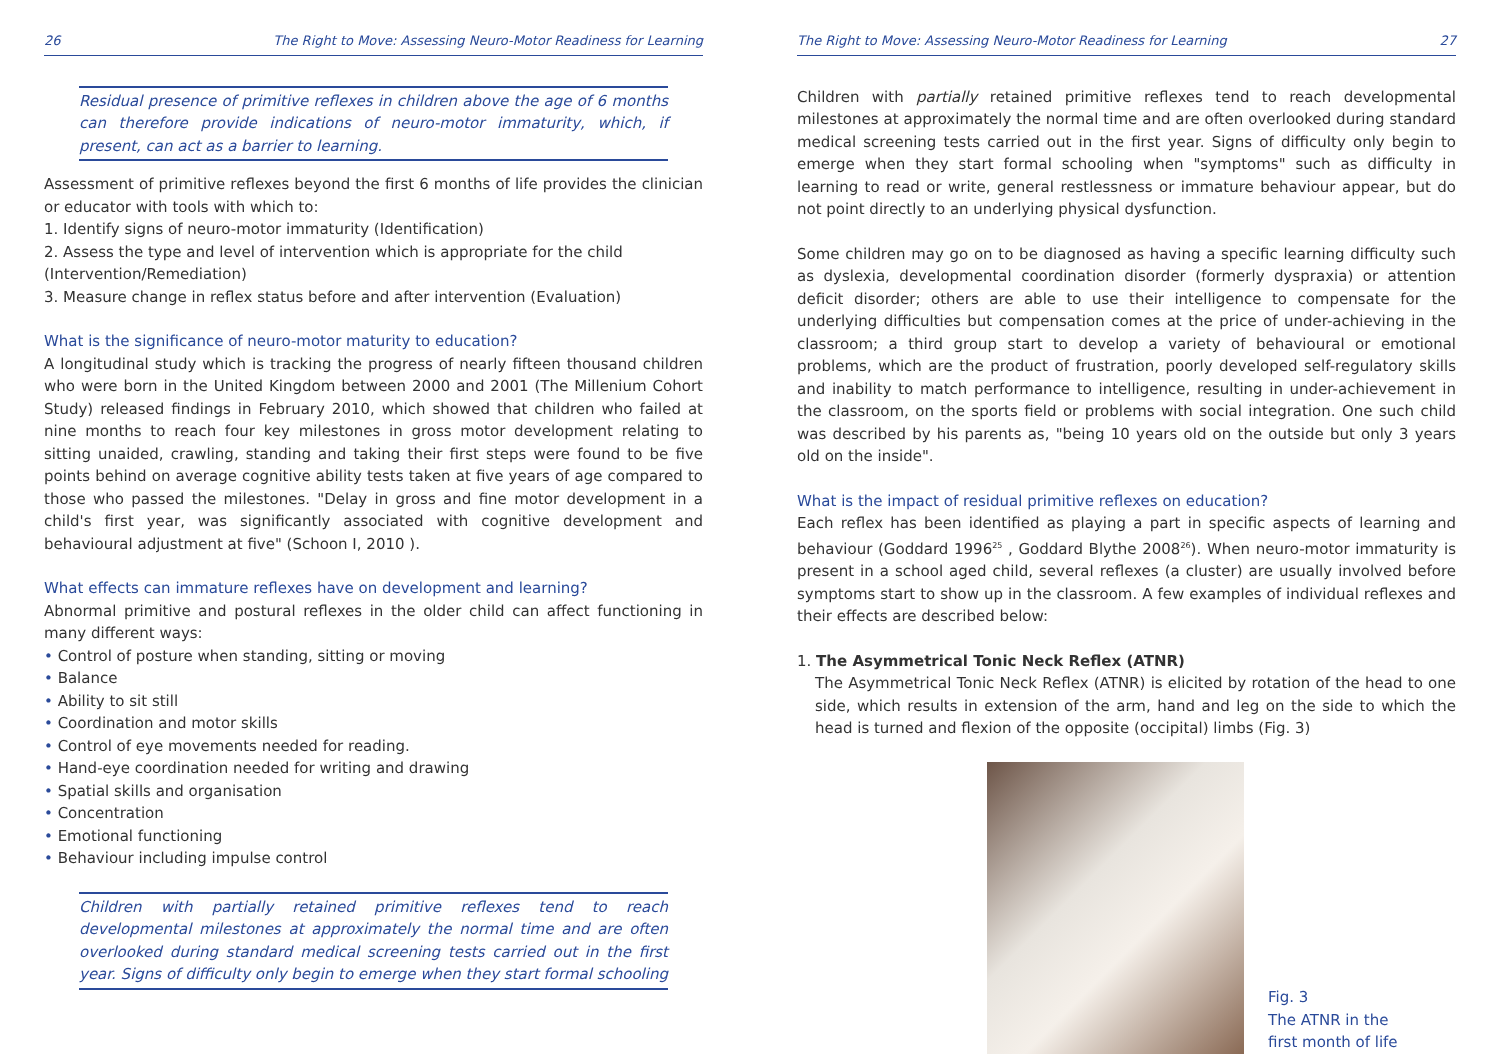26 The Right to Move: Assessing Neuro-Motor Readiness for Learning
Residual presence of primitive reflexes in children above the age of 6 months can therefore provide indications of neuro-motor immaturity, which, if present, can act as a barrier to learning.
Assessment of primitive reflexes beyond the first 6 months of life provides the clinician or educator with tools with which to:
1. Identify signs of neuro-motor immaturity (Identification)
2. Assess the type and level of intervention which is appropriate for the child (Intervention/Remediation)
3. Measure change in reflex status before and after intervention (Evaluation)
What is the significance of neuro-motor maturity to education?
A longitudinal study which is tracking the progress of nearly fifteen thousand children who were born in the United Kingdom between 2000 and 2001 (The Millenium Cohort Study) released findings in February 2010, which showed that children who failed at nine months to reach four key milestones in gross motor development relating to sitting unaided, crawling, standing and taking their first steps were found to be five points behind on average cognitive ability tests taken at five years of age compared to those who passed the milestones. "Delay in gross and fine motor development in a child's first year, was significantly associated with cognitive development and behavioural adjustment at five" (Schoon I, 2010 ).
What effects can immature reflexes have on development and learning?
Abnormal primitive and postural reflexes in the older child can affect functioning in many different ways:
• Control of posture when standing, sitting or moving
• Balance
• Ability to sit still
• Coordination and motor skills
• Control of eye movements needed for reading.
• Hand-eye coordination needed for writing and drawing
• Spatial skills and organisation
• Concentration
• Emotional functioning
• Behaviour including impulse control
Children with partially retained primitive reflexes tend to reach developmental milestones at approximately the normal time and are often overlooked during standard medical screening tests carried out in the first year. Signs of difficulty only begin to emerge when they start formal schooling
The Right to Move: Assessing Neuro-Motor Readiness for Learning 27
Children with partially retained primitive reflexes tend to reach developmental milestones at approximately the normal time and are often overlooked during standard medical screening tests carried out in the first year. Signs of difficulty only begin to emerge when they start formal schooling when "symptoms" such as difficulty in learning to read or write, general restlessness or immature behaviour appear, but do not point directly to an underlying physical dysfunction.
Some children may go on to be diagnosed as having a specific learning difficulty such as dyslexia, developmental coordination disorder (formerly dyspraxia) or attention deficit disorder; others are able to use their intelligence to compensate for the underlying difficulties but compensation comes at the price of under-achieving in the classroom; a third group start to develop a variety of behavioural or emotional problems, which are the product of frustration, poorly developed self-regulatory skills and inability to match performance to intelligence, resulting in under-achievement in the classroom, on the sports field or problems with social integration. One such child was described by his parents as, "being 10 years old on the outside but only 3 years old on the inside".
What is the impact of residual primitive reflexes on education?
Each reflex has been identified as playing a part in specific aspects of learning and behaviour (Goddard 1996<sup>25</sup> , Goddard Blythe 2008<sup>26</sup>). When neuro-motor immaturity is present in a school aged child, several reflexes (a cluster) are usually involved before symptoms start to show up in the classroom. A few examples of individual reflexes and their effects are described below:
1. The Asymmetrical Tonic Neck Reflex (ATNR)
The Asymmetrical Tonic Neck Reflex (ATNR) is elicited by rotation of the head to one side, which results in extension of the arm, hand and leg on the side to which the head is turned and flexion of the opposite (occipital) limbs (Fig. 3)
Fig. 3
The ATNR in the
first month of life